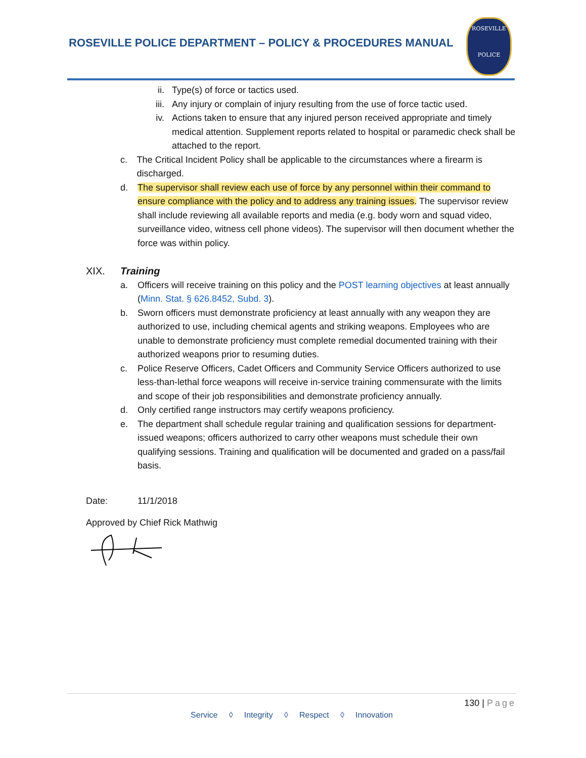ROSEVILLE POLICE DEPARTMENT – POLICY & PROCEDURES MANUAL
ROSEVILLE
POLICE
ii. Type(s) of force or tactics used.
iii. Any injury or complain of injury resulting from the use of force tactic used.
iv. Actions taken to ensure that any injured person received appropriate and timely medical attention. Supplement reports related to hospital or paramedic check shall be attached to the report.
c. The Critical Incident Policy shall be applicable to the circumstances where a firearm is discharged.
d. The supervisor shall review each use of force by any personnel within their command to ensure compliance with the policy and to address any training issues. The supervisor review shall include reviewing all available reports and media (e.g. body worn and squad video, surveillance video, witness cell phone videos). The supervisor will then document whether the force was within policy.
XIX. Training
a. Officers will receive training on this policy and the POST learning objectives at least annually (Minn. Stat. § 626.8452, Subd. 3).
b. Sworn officers must demonstrate proficiency at least annually with any weapon they are authorized to use, including chemical agents and striking weapons. Employees who are unable to demonstrate proficiency must complete remedial documented training with their authorized weapons prior to resuming duties.
c. Police Reserve Officers, Cadet Officers and Community Service Officers authorized to use less-than-lethal force weapons will receive in-service training commensurate with the limits and scope of their job responsibilities and demonstrate proficiency annually.
d. Only certified range instructors may certify weapons proficiency.
e. The department shall schedule regular training and qualification sessions for department-issued weapons; officers authorized to carry other weapons must schedule their own qualifying sessions. Training and qualification will be documented and graded on a pass/fail basis.
Date: 11/1/2018
Approved by Chief Rick Mathwig
130 | Page
Service ◊ Integrity ◊ Respect ◊ Innovation